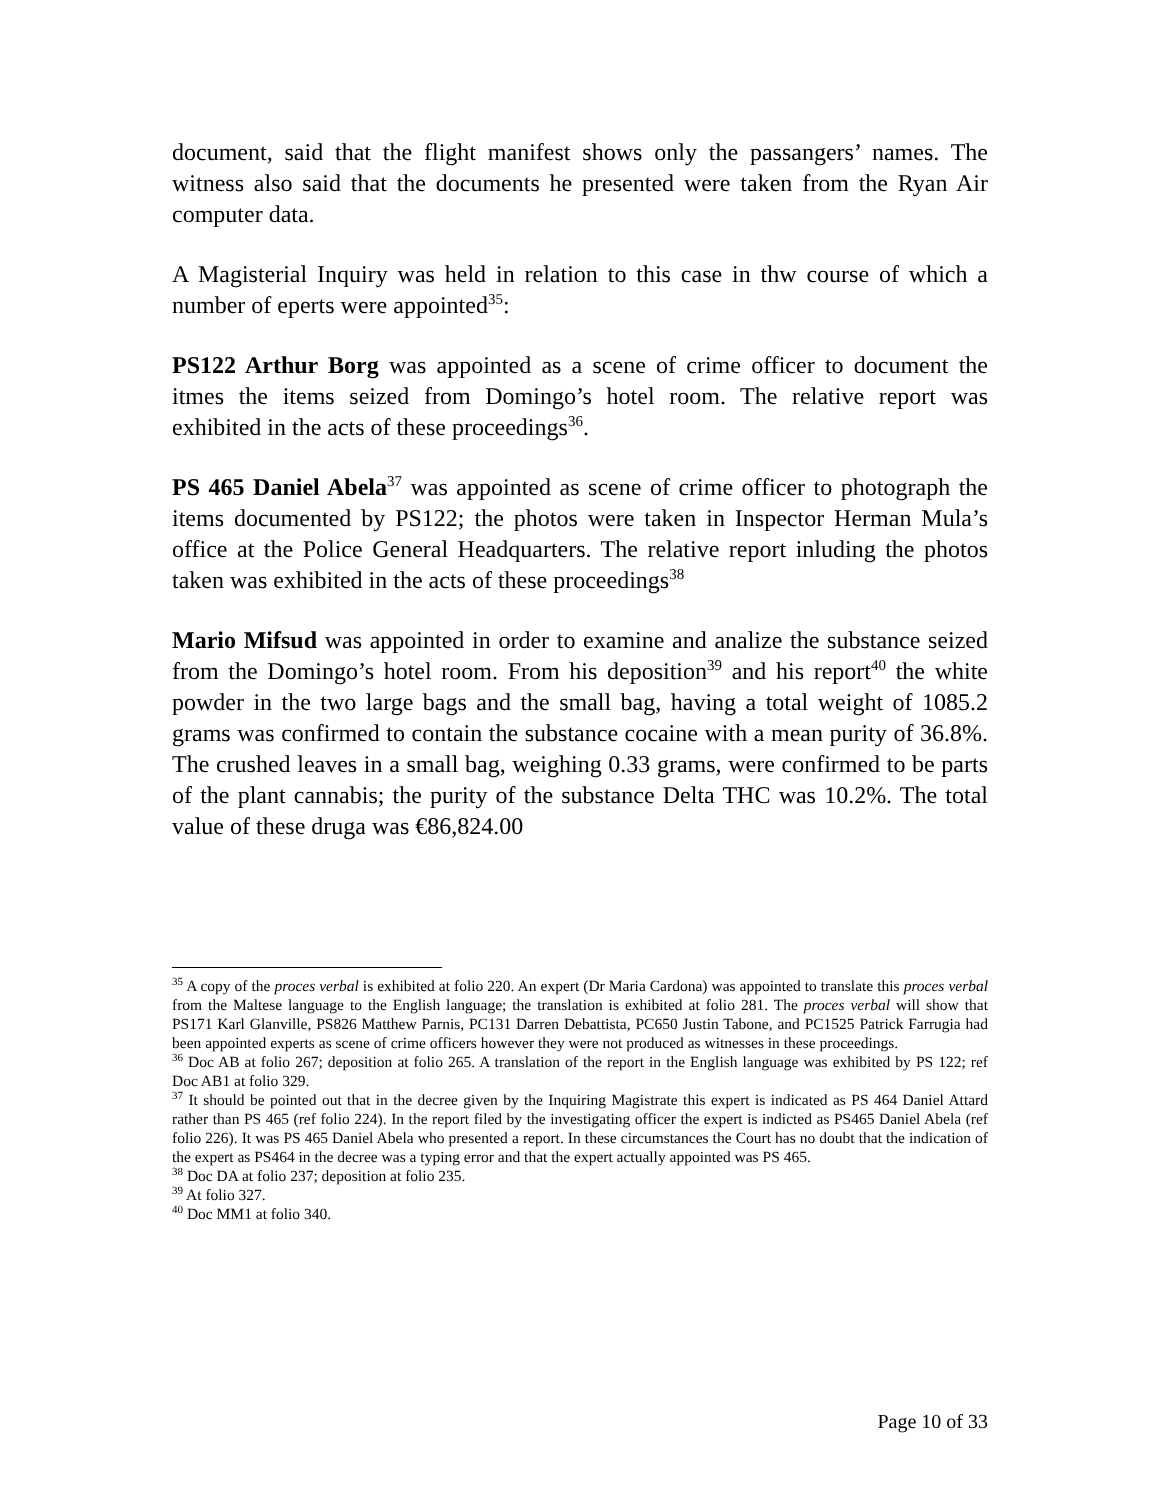document, said that the flight manifest shows only the passangers’ names. The witness also said that the documents he presented were taken from the Ryan Air computer data.
A Magisterial Inquiry was held in relation to this case in thw course of which a number of eperts were appointed<sup>35</sup>:
PS122 Arthur Borg was appointed as a scene of crime officer to document the itmes the items seized from Domingo’s hotel room. The relative report was exhibited in the acts of these proceedings<sup>36</sup>.
PS 465 Daniel Abela<sup>37</sup> was appointed as scene of crime officer to photograph the items documented by PS122; the photos were taken in Inspector Herman Mula’s office at the Police General Headquarters. The relative report inluding the photos taken was exhibited in the acts of these proceedings<sup>38</sup>
Mario Mifsud was appointed in order to examine and analize the substance seized from the Domingo’s hotel room. From his deposition<sup>39</sup> and his report<sup>40</sup> the white powder in the two large bags and the small bag, having a total weight of 1085.2 grams was confirmed to contain the substance cocaine with a mean purity of 36.8%. The crushed leaves in a small bag, weighing 0.33 grams, were confirmed to be parts of the plant cannabis; the purity of the substance Delta THC was 10.2%. The total value of these druga was €86,824.00
<sup>35</sup> A copy of the proces verbal is exhibited at folio 220. An expert (Dr Maria Cardona) was appointed to translate this proces verbal from the Maltese language to the English language; the translation is exhibited at folio 281. The proces verbal will show that PS171 Karl Glanville, PS826 Matthew Parnis, PC131 Darren Debattista, PC650 Justin Tabone, and PC1525 Patrick Farrugia had been appointed experts as scene of crime officers however they were not produced as witnesses in these proceedings.
<sup>36</sup> Doc AB at folio 267; deposition at folio 265. A translation of the report in the English language was exhibited by PS 122; ref Doc AB1 at folio 329.
<sup>37</sup> It should be pointed out that in the decree given by the Inquiring Magistrate this expert is indicated as PS 464 Daniel Attard rather than PS 465 (ref folio 224). In the report filed by the investigating officer the expert is indicted as PS465 Daniel Abela (ref folio 226). It was PS 465 Daniel Abela who presented a report. In these circumstances the Court has no doubt that the indication of the expert as PS464 in the decree was a typing error and that the expert actually appointed was PS 465.
<sup>38</sup> Doc DA at folio 237; deposition at folio 235.
<sup>39</sup> At folio 327.
<sup>40</sup> Doc MM1 at folio 340.
Page 10 of 33